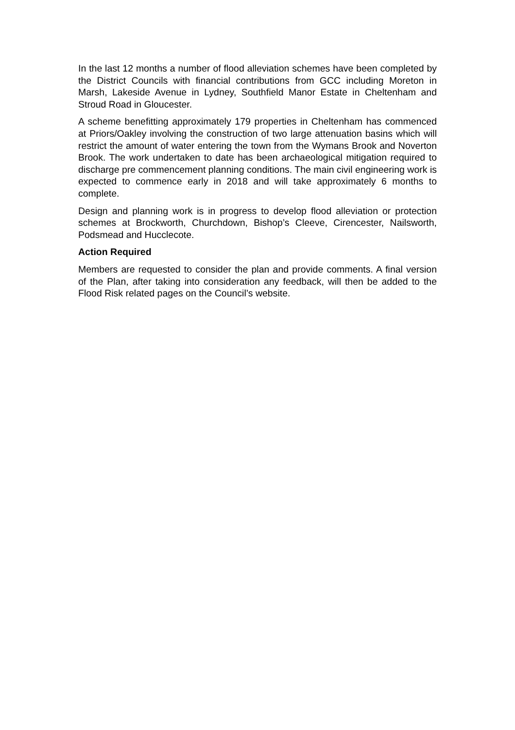In the last 12 months a number of flood alleviation schemes have been completed by the District Councils with financial contributions from GCC including Moreton in Marsh, Lakeside Avenue in Lydney, Southfield Manor Estate in Cheltenham and Stroud Road in Gloucester.
A scheme benefitting approximately 179 properties in Cheltenham has commenced at Priors/Oakley involving the construction of two large attenuation basins which will restrict the amount of water entering the town from the Wymans Brook and Noverton Brook. The work undertaken to date has been archaeological mitigation required to discharge pre commencement planning conditions. The main civil engineering work is expected to commence early in 2018 and will take approximately 6 months to complete.
Design and planning work is in progress to develop flood alleviation or protection schemes at Brockworth, Churchdown, Bishop’s Cleeve, Cirencester, Nailsworth, Podsmead and Hucclecote.
Action Required
Members are requested to consider the plan and provide comments. A final version of the Plan, after taking into consideration any feedback, will then be added to the Flood Risk related pages on the Council’s website.